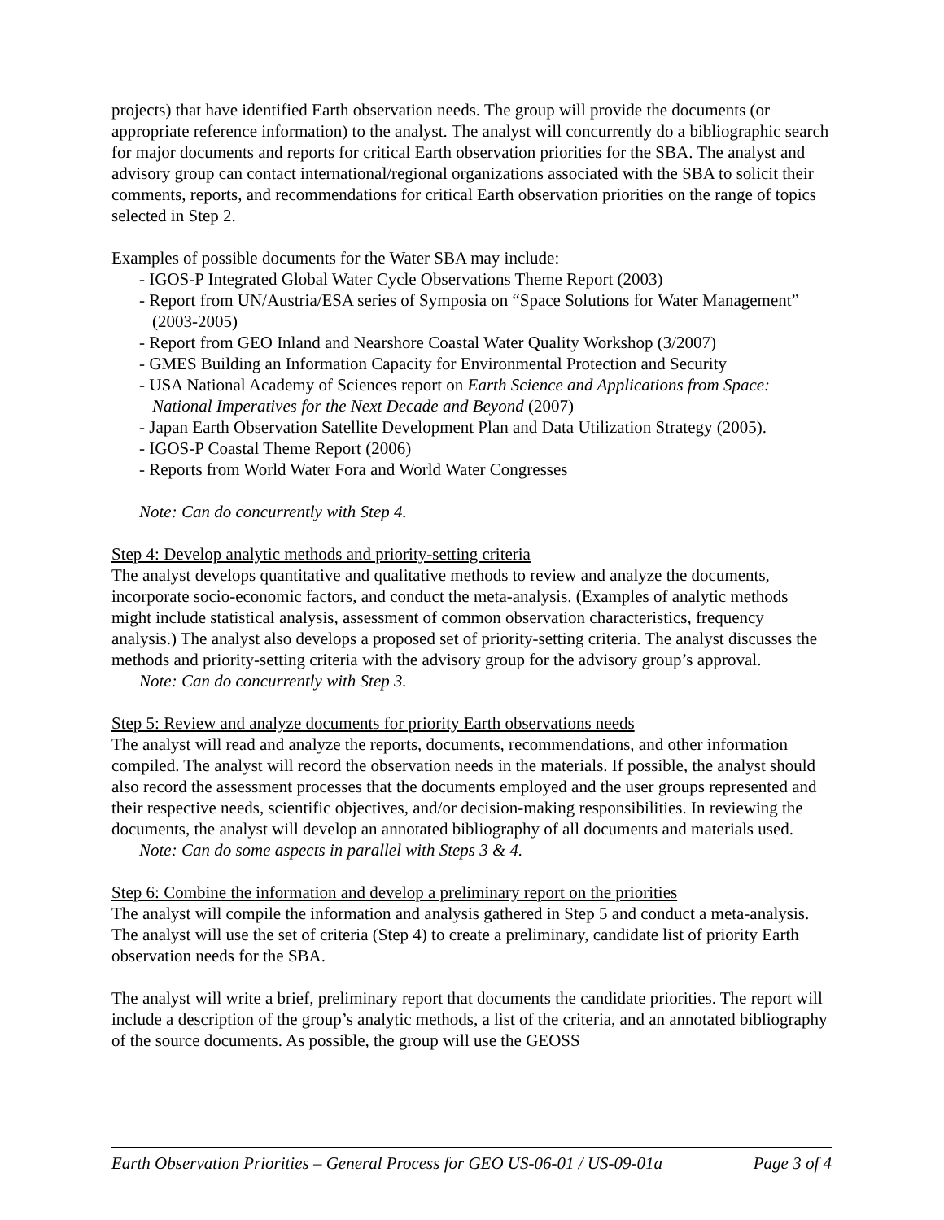projects) that have identified Earth observation needs. The group will provide the documents (or appropriate reference information) to the analyst. The analyst will concurrently do a bibliographic search for major documents and reports for critical Earth observation priorities for the SBA. The analyst and advisory group can contact international/regional organizations associated with the SBA to solicit their comments, reports, and recommendations for critical Earth observation priorities on the range of topics selected in Step 2.
Examples of possible documents for the Water SBA may include:
- IGOS-P Integrated Global Water Cycle Observations Theme Report (2003)
- Report from UN/Austria/ESA series of Symposia on “Space Solutions for Water Management” (2003-2005)
- Report from GEO Inland and Nearshore Coastal Water Quality Workshop (3/2007)
- GMES Building an Information Capacity for Environmental Protection and Security
- USA National Academy of Sciences report on Earth Science and Applications from Space: National Imperatives for the Next Decade and Beyond (2007)
- Japan Earth Observation Satellite Development Plan and Data Utilization Strategy (2005).
- IGOS-P Coastal Theme Report (2006)
- Reports from World Water Fora and World Water Congresses
Note: Can do concurrently with Step 4.
Step 4: Develop analytic methods and priority-setting criteria
The analyst develops quantitative and qualitative methods to review and analyze the documents, incorporate socio-economic factors, and conduct the meta-analysis. (Examples of analytic methods might include statistical analysis, assessment of common observation characteristics, frequency analysis.) The analyst also develops a proposed set of priority-setting criteria. The analyst discusses the methods and priority-setting criteria with the advisory group for the advisory group’s approval.
Note: Can do concurrently with Step 3.
Step 5: Review and analyze documents for priority Earth observations needs
The analyst will read and analyze the reports, documents, recommendations, and other information compiled. The analyst will record the observation needs in the materials. If possible, the analyst should also record the assessment processes that the documents employed and the user groups represented and their respective needs, scientific objectives, and/or decision-making responsibilities. In reviewing the documents, the analyst will develop an annotated bibliography of all documents and materials used.
Note: Can do some aspects in parallel with Steps 3 & 4.
Step 6: Combine the information and develop a preliminary report on the priorities
The analyst will compile the information and analysis gathered in Step 5 and conduct a meta-analysis. The analyst will use the set of criteria (Step 4) to create a preliminary, candidate list of priority Earth observation needs for the SBA.
The analyst will write a brief, preliminary report that documents the candidate priorities. The report will include a description of the group’s analytic methods, a list of the criteria, and an annotated bibliography of the source documents. As possible, the group will use the GEOSS
Earth Observation Priorities – General Process for GEO US-06-01 / US-09-01a Page 3 of 4